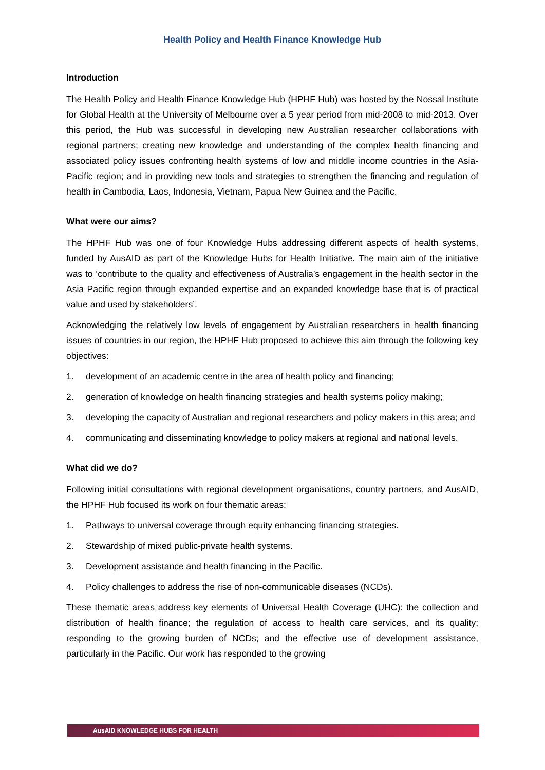Health Policy and Health Finance Knowledge Hub
Introduction
The Health Policy and Health Finance Knowledge Hub (HPHF Hub) was hosted by the Nossal Institute for Global Health at the University of Melbourne over a 5 year period from mid-2008 to mid-2013. Over this period, the Hub was successful in developing new Australian researcher collaborations with regional partners; creating new knowledge and understanding of the complex health financing and associated policy issues confronting health systems of low and middle income countries in the Asia-Pacific region; and in providing new tools and strategies to strengthen the financing and regulation of health in Cambodia, Laos, Indonesia, Vietnam, Papua New Guinea and the Pacific.
What were our aims?
The HPHF Hub was one of four Knowledge Hubs addressing different aspects of health systems, funded by AusAID as part of the Knowledge Hubs for Health Initiative. The main aim of the initiative was to ‘contribute to the quality and effectiveness of Australia’s engagement in the health sector in the Asia Pacific region through expanded expertise and an expanded knowledge base that is of practical value and used by stakeholders’.
Acknowledging the relatively low levels of engagement by Australian researchers in health financing issues of countries in our region, the HPHF Hub proposed to achieve this aim through the following key objectives:
1. development of an academic centre in the area of health policy and financing;
2. generation of knowledge on health financing strategies and health systems policy making;
3. developing the capacity of Australian and regional researchers and policy makers in this area; and
4. communicating and disseminating knowledge to policy makers at regional and national levels.
What did we do?
Following initial consultations with regional development organisations, country partners, and AusAID, the HPHF Hub focused its work on four thematic areas:
1. Pathways to universal coverage through equity enhancing financing strategies.
2. Stewardship of mixed public-private health systems.
3. Development assistance and health financing in the Pacific.
4. Policy challenges to address the rise of non-communicable diseases (NCDs).
These thematic areas address key elements of Universal Health Coverage (UHC): the collection and distribution of health finance; the regulation of access to health care services, and its quality; responding to the growing burden of NCDs; and the effective use of development assistance, particularly in the Pacific. Our work has responded to the growing
AusAID KNOWLEDGE HUBS FOR HEALTH